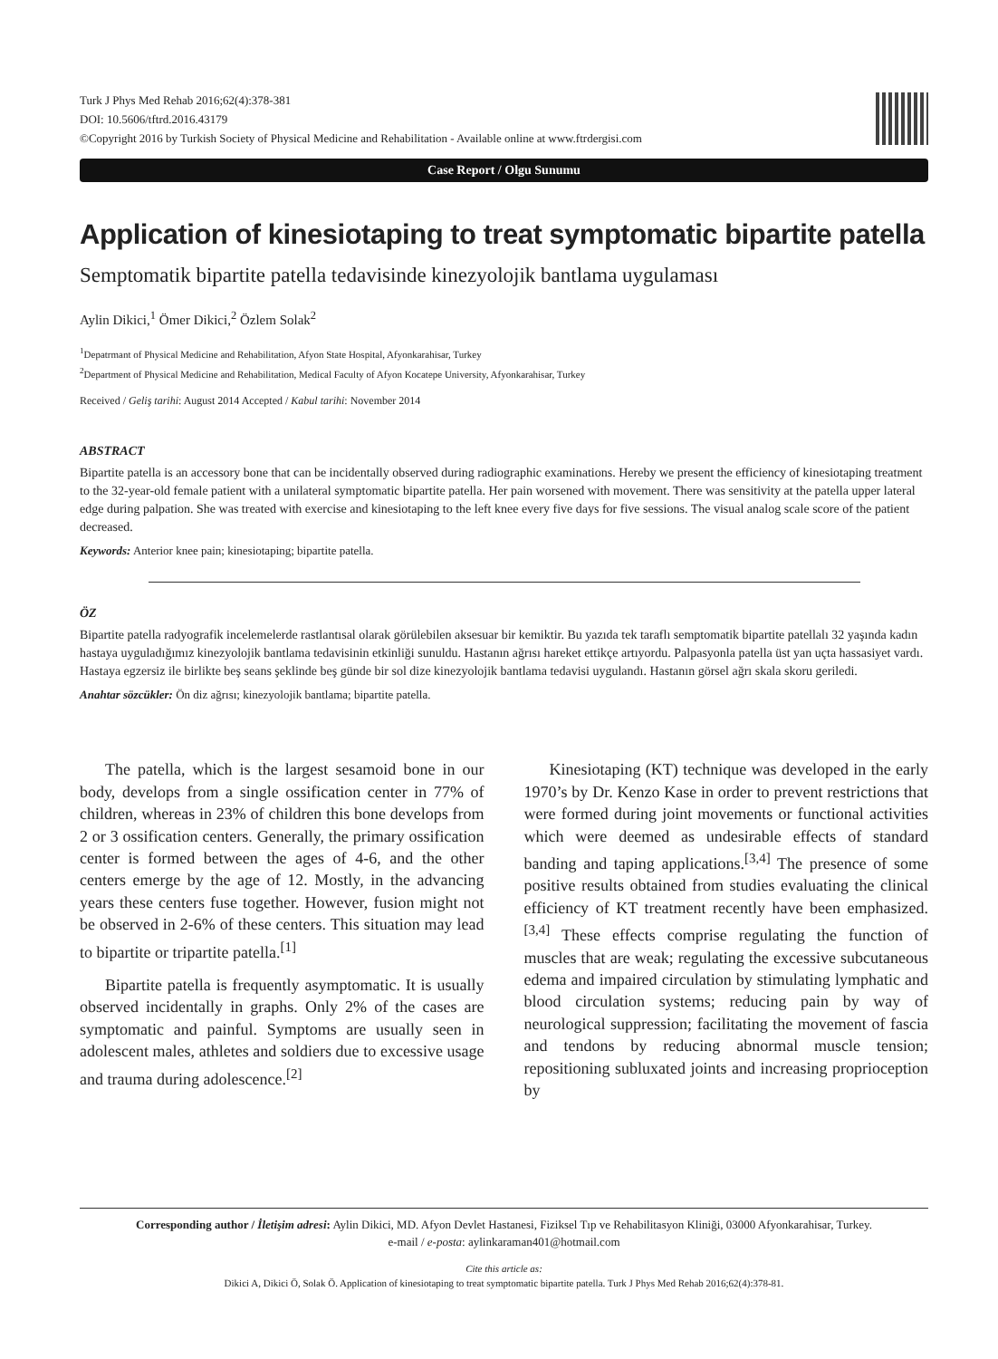Turk J Phys Med Rehab 2016;62(4):378-381
DOI: 10.5606/tftrd.2016.43179
©Copyright 2016 by Turkish Society of Physical Medicine and Rehabilitation - Available online at www.ftrdergisi.com
Case Report / Olgu Sunumu
Application of kinesiotaping to treat symptomatic bipartite patella
Semptomatik bipartite patella tedavisinde kinezyolojik bantlama uygulaması
Aylin Dikici,<sup>1</sup> Ömer Dikici,<sup>2</sup> Özlem Solak<sup>2</sup>
<sup>1</sup> Depatrmant of Physical Medicine and Rehabilitation, Afyon State Hospital, Afyonkarahisar, Turkey
<sup>2</sup> Department of Physical Medicine and Rehabilitation, Medical Faculty of Afyon Kocatepe University, Afyonkarahisar, Turkey
Received / Geliş tarihi: August 2014 Accepted / Kabul tarihi: November 2014
ABSTRACT
Bipartite patella is an accessory bone that can be incidentally observed during radiographic examinations. Hereby we present the efficiency of kinesiotaping treatment to the 32-year-old female patient with a unilateral symptomatic bipartite patella. Her pain worsened with movement. There was sensitivity at the patella upper lateral edge during palpation. She was treated with exercise and kinesiotaping to the left knee every five days for five sessions. The visual analog scale score of the patient decreased.
Keywords: Anterior knee pain; kinesiotaping; bipartite patella.
ÖZ
Bipartite patella radyografik incelemelerde rastlantısal olarak görülebilen aksesuar bir kemiktir. Bu yazıda tek taraflı semptomatik bipartite patellalı 32 yaşında kadın hastaya uyguladığımız kinezyolojik bantlama tedavisinin etkinliği sunuldu. Hastanın ağrısı hareket ettikçe artıyordu. Palpasyonla patella üst yan uçta hassasiyet vardı. Hastaya egzersiz ile birlikte beş seans şeklinde beş günde bir sol dize kinezyolojik bantlama tedavisi uygulandı. Hastanın görsel ağrı skala skoru geriledi.
Anahtar sözcükler: Ön diz ağrısı; kinezyolojik bantlama; bipartite patella.
The patella, which is the largest sesamoid bone in our body, develops from a single ossification center in 77% of children, whereas in 23% of children this bone develops from 2 or 3 ossification centers. Generally, the primary ossification center is formed between the ages of 4-6, and the other centers emerge by the age of 12. Mostly, in the advancing years these centers fuse together. However, fusion might not be observed in 2-6% of these centers. This situation may lead to bipartite or tripartite patella.<sup>[1]</sup>
Bipartite patella is frequently asymptomatic. It is usually observed incidentally in graphs. Only 2% of the cases are symptomatic and painful. Symptoms are usually seen in adolescent males, athletes and soldiers due to excessive usage and trauma during adolescence.<sup>[2]</sup>
Kinesiotaping (KT) technique was developed in the early 1970’s by Dr. Kenzo Kase in order to prevent restrictions that were formed during joint movements or functional activities which were deemed as undesirable effects of standard banding and taping applications.<sup>[3,4]</sup> The presence of some positive results obtained from studies evaluating the clinical efficiency of KT treatment recently have been emphasized.<sup>[3,4]</sup> These effects comprise regulating the function of muscles that are weak; regulating the excessive subcutaneous edema and impaired circulation by stimulating lymphatic and blood circulation systems; reducing pain by way of neurological suppression; facilitating the movement of fascia and tendons by reducing abnormal muscle tension; repositioning subluxated joints and increasing proprioception by
Corresponding author / İletişim adresi: Aylin Dikici, MD. Afyon Devlet Hastanesi, Fiziksel Tıp ve Rehabilitasyon Kliniği, 03000 Afyonkarahisar, Turkey.
e-mail / e-posta: aylinkaraman401@hotmail.com
Cite this article as:
Dikici A, Dikici Ö, Solak Ö. Application of kinesiotaping to treat symptomatic bipartite patella. Turk J Phys Med Rehab 2016;62(4):378-81.